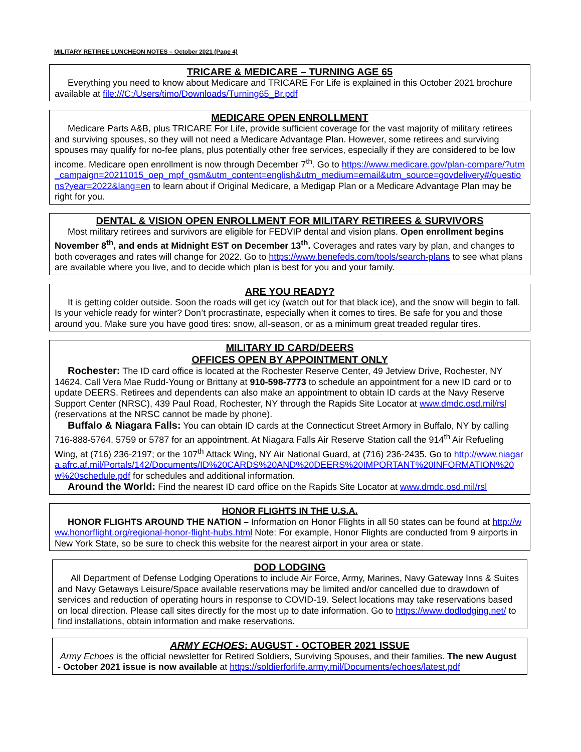MILITARY RETIREE LUNCHEON NOTES – October 2021 (Page 4)
TRICARE & MEDICARE – TURNING AGE 65
Everything you need to know about Medicare and TRICARE For Life is explained in this October 2021 brochure available at file:///C:/Users/timo/Downloads/Turning65_Br.pdf
MEDICARE OPEN ENROLLMENT
Medicare Parts A&B, plus TRICARE For Life, provide sufficient coverage for the vast majority of military retirees and surviving spouses, so they will not need a Medicare Advantage Plan. However, some retirees and surviving spouses may qualify for no-fee plans, plus potentially other free services, especially if they are considered to be low income. Medicare open enrollment is now through December 7<sup>th</sup>. Go to https://www.medicare.gov/plan-compare/?utm_campaign=20211015_oep_mpf_gsm&utm_content=english&utm_medium=email&utm_source=govdelivery#/questions?year=2022&lang=en to learn about if Original Medicare, a Medigap Plan or a Medicare Advantage Plan may be right for you.
DENTAL & VISION OPEN ENROLLMENT FOR MILITARY RETIREES & SURVIVORS
Most military retirees and survivors are eligible for FEDVIP dental and vision plans. Open enrollment begins November 8<sup>th</sup>, and ends at Midnight EST on December 13<sup>th</sup>. Coverages and rates vary by plan, and changes to both coverages and rates will change for 2022. Go to https://www.benefeds.com/tools/search-plans to see what plans are available where you live, and to decide which plan is best for you and your family.
ARE YOU READY?
It is getting colder outside. Soon the roads will get icy (watch out for that black ice), and the snow will begin to fall. Is your vehicle ready for winter? Don’t procrastinate, especially when it comes to tires. Be safe for you and those around you. Make sure you have good tires: snow, all-season, or as a minimum great treaded regular tires.
MILITARY ID CARD/DEERS
OFFICES OPEN BY APPOINTMENT ONLY
Rochester: The ID card office is located at the Rochester Reserve Center, 49 Jetview Drive, Rochester, NY 14624. Call Vera Mae Rudd-Young or Brittany at 910-598-7773 to schedule an appointment for a new ID card or to update DEERS. Retirees and dependents can also make an appointment to obtain ID cards at the Navy Reserve Support Center (NRSC), 439 Paul Road, Rochester, NY through the Rapids Site Locator at www.dmdc.osd.mil/rsl (reservations at the NRSC cannot be made by phone).
Buffalo & Niagara Falls: You can obtain ID cards at the Connecticut Street Armory in Buffalo, NY by calling 716-888-5764, 5759 or 5787 for an appointment. At Niagara Falls Air Reserve Station call the 914<sup>th</sup> Air Refueling Wing, at (716) 236-2197; or the 107<sup>th</sup> Attack Wing, NY Air National Guard, at (716) 236-2435. Go to http://www.niagara.afrc.af.mil/Portals/142/Documents/ID%20CARDS%20AND%20DEERS%20IMPORTANT%20INFORMATION%20w%20schedule.pdf for schedules and additional information.
Around the World: Find the nearest ID card office on the Rapids Site Locator at www.dmdc.osd.mil/rsl
HONOR FLIGHTS IN THE U.S.A.
HONOR FLIGHTS AROUND THE NATION – Information on Honor Flights in all 50 states can be found at http://www.honorflight.org/regional-honor-flight-hubs.html Note: For example, Honor Flights are conducted from 9 airports in New York State, so be sure to check this website for the nearest airport in your area or state.
DOD LODGING
All Department of Defense Lodging Operations to include Air Force, Army, Marines, Navy Gateway Inns & Suites and Navy Getaways Leisure/Space available reservations may be limited and/or cancelled due to drawdown of services and reduction of operating hours in response to COVID-19. Select locations may take reservations based on local direction. Please call sites directly for the most up to date information. Go to https://www.dodlodging.net/ to find installations, obtain information and make reservations.
ARMY ECHOES: AUGUST - OCTOBER 2021 ISSUE
Army Echoes is the official newsletter for Retired Soldiers, Surviving Spouses, and their families. The new August - October 2021 issue is now available at https://soldierforlife.army.mil/Documents/echoes/latest.pdf